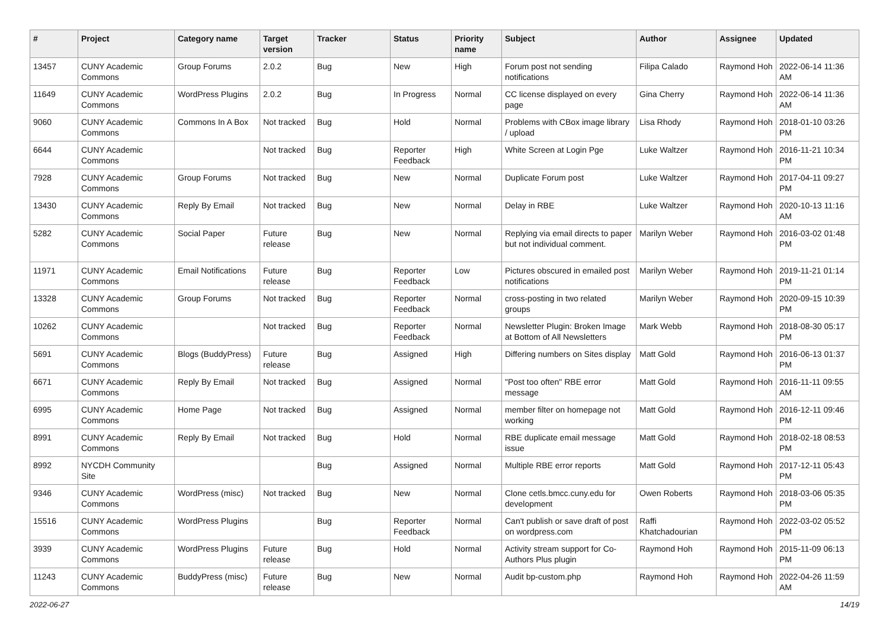| # | Project | Category name | Target version | Tracker | Status | Priority name | Subject | Author | Assignee | Updated |
| --- | --- | --- | --- | --- | --- | --- | --- | --- | --- | --- |
| 13457 | CUNY Academic Commons | Group Forums | 2.0.2 | Bug | New | High | Forum post not sending notifications | Filipa Calado | Raymond Hoh | 2022-06-14 11:36 AM |
| 11649 | CUNY Academic Commons | WordPress Plugins | 2.0.2 | Bug | In Progress | Normal | CC license displayed on every page | Gina Cherry | Raymond Hoh | 2022-06-14 11:36 AM |
| 9060 | CUNY Academic Commons | Commons In A Box | Not tracked | Bug | Hold | Normal | Problems with CBox image library / upload | Lisa Rhody | Raymond Hoh | 2018-01-10 03:26 PM |
| 6644 | CUNY Academic Commons | | Not tracked | Bug | Reporter Feedback | High | White Screen at Login Pge | Luke Waltzer | Raymond Hoh | 2016-11-21 10:34 PM |
| 7928 | CUNY Academic Commons | Group Forums | Not tracked | Bug | New | Normal | Duplicate Forum post | Luke Waltzer | Raymond Hoh | 2017-04-11 09:27 PM |
| 13430 | CUNY Academic Commons | Reply By Email | Not tracked | Bug | New | Normal | Delay in RBE | Luke Waltzer | Raymond Hoh | 2020-10-13 11:16 AM |
| 5282 | CUNY Academic Commons | Social Paper | Future release | Bug | New | Normal | Replying via email directs to paper but not individual comment. | Marilyn Weber | Raymond Hoh | 2016-03-02 01:48 PM |
| 11971 | CUNY Academic Commons | Email Notifications | Future release | Bug | Reporter Feedback | Low | Pictures obscured in emailed post notifications | Marilyn Weber | Raymond Hoh | 2019-11-21 01:14 PM |
| 13328 | CUNY Academic Commons | Group Forums | Not tracked | Bug | Reporter Feedback | Normal | cross-posting in two related groups | Marilyn Weber | Raymond Hoh | 2020-09-15 10:39 PM |
| 10262 | CUNY Academic Commons | | Not tracked | Bug | Reporter Feedback | Normal | Newsletter Plugin: Broken Image at Bottom of All Newsletters | Mark Webb | Raymond Hoh | 2018-08-30 05:17 PM |
| 5691 | CUNY Academic Commons | Blogs (BuddyPress) | Future release | Bug | Assigned | High | Differing numbers on Sites display | Matt Gold | Raymond Hoh | 2016-06-13 01:37 PM |
| 6671 | CUNY Academic Commons | Reply By Email | Not tracked | Bug | Assigned | Normal | "Post too often" RBE error message | Matt Gold | Raymond Hoh | 2016-11-11 09:55 AM |
| 6995 | CUNY Academic Commons | Home Page | Not tracked | Bug | Assigned | Normal | member filter on homepage not working | Matt Gold | Raymond Hoh | 2016-12-11 09:46 PM |
| 8991 | CUNY Academic Commons | Reply By Email | Not tracked | Bug | Hold | Normal | RBE duplicate email message issue | Matt Gold | Raymond Hoh | 2018-02-18 08:53 PM |
| 8992 | NYCDH Community Site | | | Bug | Assigned | Normal | Multiple RBE error reports | Matt Gold | Raymond Hoh | 2017-12-11 05:43 PM |
| 9346 | CUNY Academic Commons | WordPress (misc) | Not tracked | Bug | New | Normal | Clone cetls.bmcc.cuny.edu for development | Owen Roberts | Raymond Hoh | 2018-03-06 05:35 PM |
| 15516 | CUNY Academic Commons | WordPress Plugins | | Bug | Reporter Feedback | Normal | Can't publish or save draft of post on wordpress.com | Raffi Khatchadourian | Raymond Hoh | 2022-03-02 05:52 PM |
| 3939 | CUNY Academic Commons | WordPress Plugins | Future release | Bug | Hold | Normal | Activity stream support for Co-Authors Plus plugin | Raymond Hoh | Raymond Hoh | 2015-11-09 06:13 PM |
| 11243 | CUNY Academic Commons | BuddyPress (misc) | Future release | Bug | New | Normal | Audit bp-custom.php | Raymond Hoh | Raymond Hoh | 2022-04-26 11:59 AM |
2022-06-27 14/19